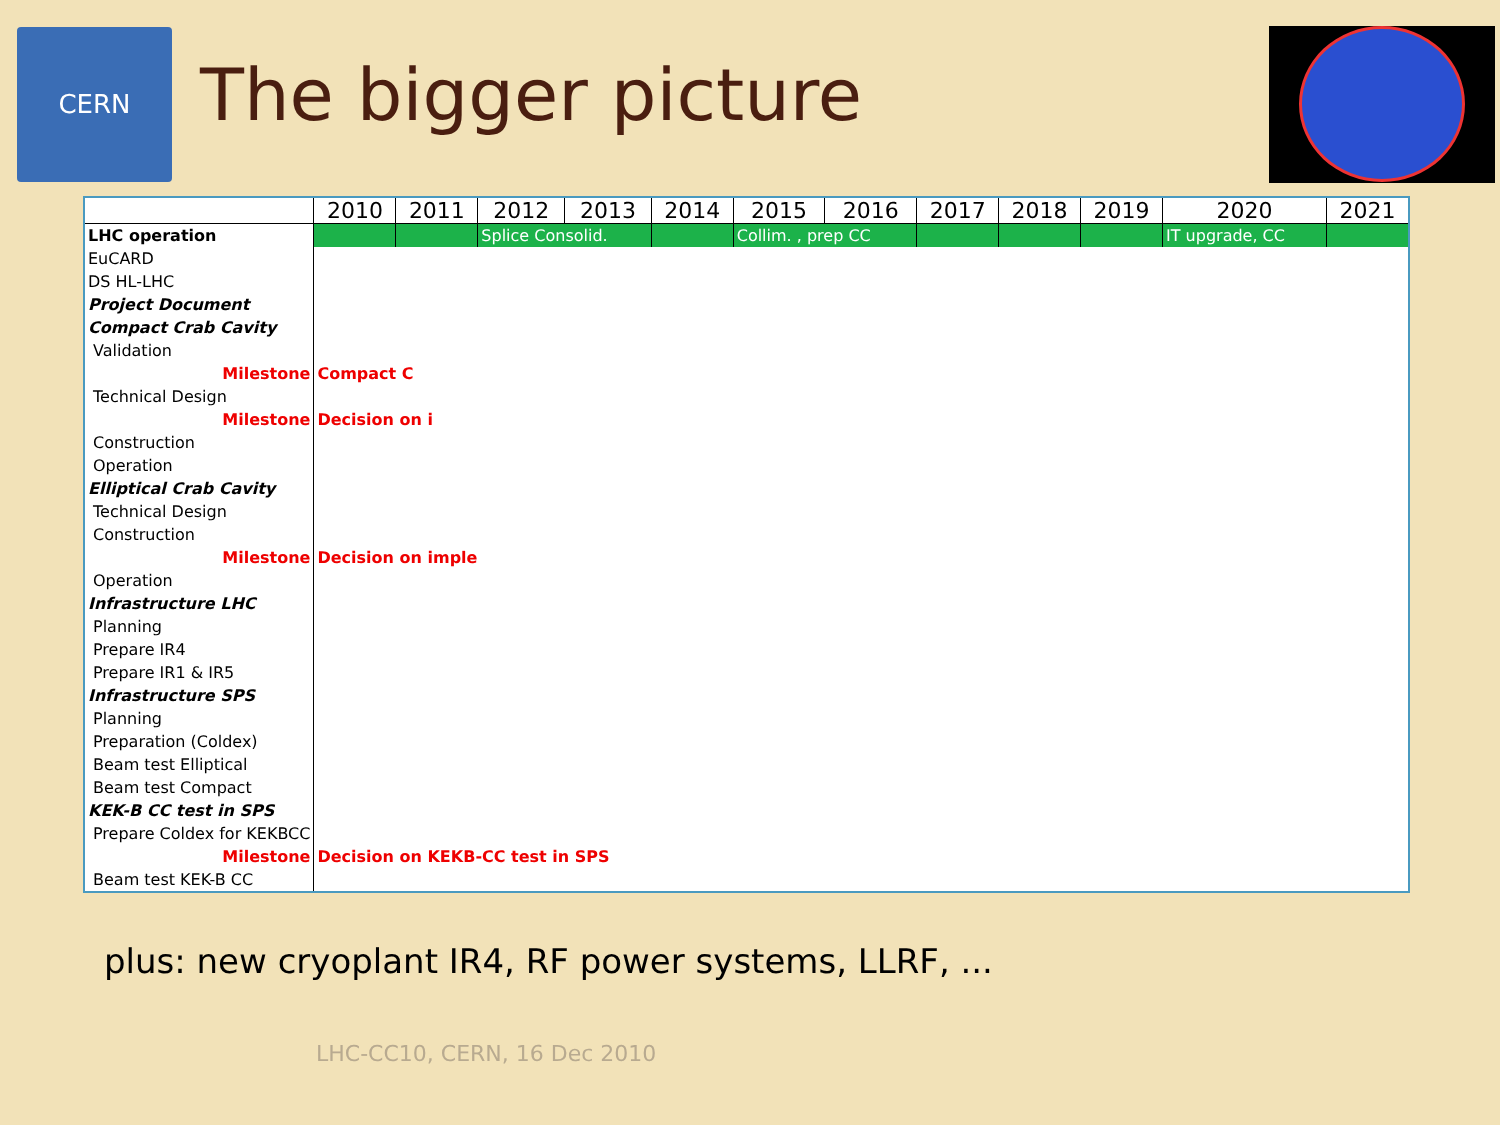CERN
The bigger picture
| | 2010 | 2011 | 2012 | 2013 | 2014 | 2015 | 2016 | 2017 | 2018 | 2019 | 2020 | 2021 |
| --- | --- | --- | --- | --- | --- | --- | --- | --- | --- | --- | --- | --- |
| LHC operation | | | Splice Consolid. | | | Collim. , prep CC | | | | | IT upgrade, CC | |
| EuCARD | | | | | | | | | | | | |
| DS HL-LHC | | | | | | | | | | | | |
| Project Document | | | | | | | | | | | | |
| Compact Crab Cavity | | | | | | | | | | | | |
| Validation | | | | | | | | | | | | |
| Milestone | Compact C | | | | | | | | | | | |
| Technical Design | | | | | | | | | | | | |
| Milestone | Decision on i | | | | | | | | | | | |
| Construction | | | | | | | | | | | | |
| Operation | | | | | | | | | | | | |
| Elliptical Crab Cavity | | | | | | | | | | | | |
| Technical Design | | | | | | | | | | | | |
| Construction | | | | | | | | | | | | |
| Milestone | Decision on imple | | | | | | | | | | | |
| Operation | | | | | | | | | | | | |
| Infrastructure LHC | | | | | | | | | | | | |
| Planning | | | | | | | | | | | | |
| Prepare IR4 | | | | | | | | | | | | |
| Prepare IR1 & IR5 | | | | | | | | | | | | |
| Infrastructure SPS | | | | | | | | | | | | |
| Planning | | | | | | | | | | | | |
| Preparation (Coldex) | | | | | | | | | | | | |
| Beam test Elliptical | | | | | | | | | | | | |
| Beam test Compact | | | | | | | | | | | | |
| KEK-B CC test in SPS | | | | | | | | | | | | |
| Prepare Coldex for KEKBCC | | | | | | | | | | | | |
| Milestone | Decision on KEKB-CC test in SPS | | | | | | | | | | | |
| Beam test KEK-B CC | | | | | | | | | | | | |
plus: new cryoplant IR4, RF power systems, LLRF, ...
LHC-CC10, CERN, 16 Dec 2010